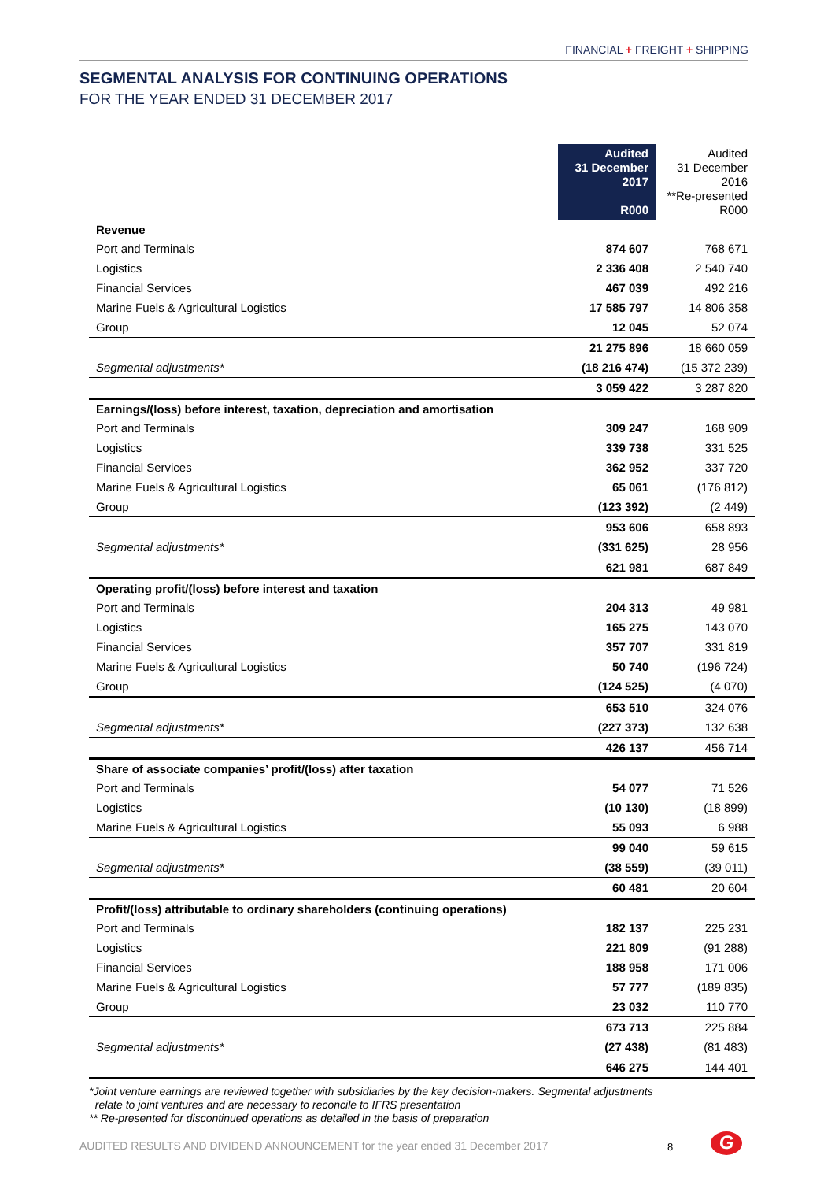FINANCIAL + FREIGHT + SHIPPING
SEGMENTAL ANALYSIS FOR CONTINUING OPERATIONS
FOR THE YEAR ENDED 31 DECEMBER 2017
| | Audited 31 December 2017 R000 | Audited 31 December 2016 **Re-presented R000 |
| --- | --- | --- |
| Revenue | | |
| Port and Terminals | 874 607 | 768 671 |
| Logistics | 2 336 408 | 2 540 740 |
| Financial Services | 467 039 | 492 216 |
| Marine Fuels & Agricultural Logistics | 17 585 797 | 14 806 358 |
| Group | 12 045 | 52 074 |
| | 21 275 896 | 18 660 059 |
| Segmental adjustments* | (18 216 474) | (15 372 239) |
| | 3 059 422 | 3 287 820 |
| Earnings/(loss) before interest, taxation, depreciation and amortisation | | |
| Port and Terminals | 309 247 | 168 909 |
| Logistics | 339 738 | 331 525 |
| Financial Services | 362 952 | 337 720 |
| Marine Fuels & Agricultural Logistics | 65 061 | (176 812) |
| Group | (123 392) | (2 449) |
| | 953 606 | 658 893 |
| Segmental adjustments* | (331 625) | 28 956 |
| | 621 981 | 687 849 |
| Operating profit/(loss) before interest and taxation | | |
| Port and Terminals | 204 313 | 49 981 |
| Logistics | 165 275 | 143 070 |
| Financial Services | 357 707 | 331 819 |
| Marine Fuels & Agricultural Logistics | 50 740 | (196 724) |
| Group | (124 525) | (4 070) |
| | 653 510 | 324 076 |
| Segmental adjustments* | (227 373) | 132 638 |
| | 426 137 | 456 714 |
| Share of associate companies’ profit/(loss) after taxation | | |
| Port and Terminals | 54 077 | 71 526 |
| Logistics | (10 130) | (18 899) |
| Marine Fuels & Agricultural Logistics | 55 093 | 6 988 |
| | 99 040 | 59 615 |
| Segmental adjustments* | (38 559) | (39 011) |
| | 60 481 | 20 604 |
| Profit/(loss) attributable to ordinary shareholders (continuing operations) | | |
| Port and Terminals | 182 137 | 225 231 |
| Logistics | 221 809 | (91 288) |
| Financial Services | 188 958 | 171 006 |
| Marine Fuels & Agricultural Logistics | 57 777 | (189 835) |
| Group | 23 032 | 110 770 |
| | 673 713 | 225 884 |
| Segmental adjustments* | (27 438) | (81 483) |
| | 646 275 | 144 401 |
*Joint venture earnings are reviewed together with subsidiaries by the key decision-makers. Segmental adjustments
relate to joint ventures and are necessary to reconcile to IFRS presentation
** Re-presented for discontinued operations as detailed in the basis of preparation
AUDITED RESULTS AND DIVIDEND ANNOUNCEMENT for the year ended 31 December 2017
8 G